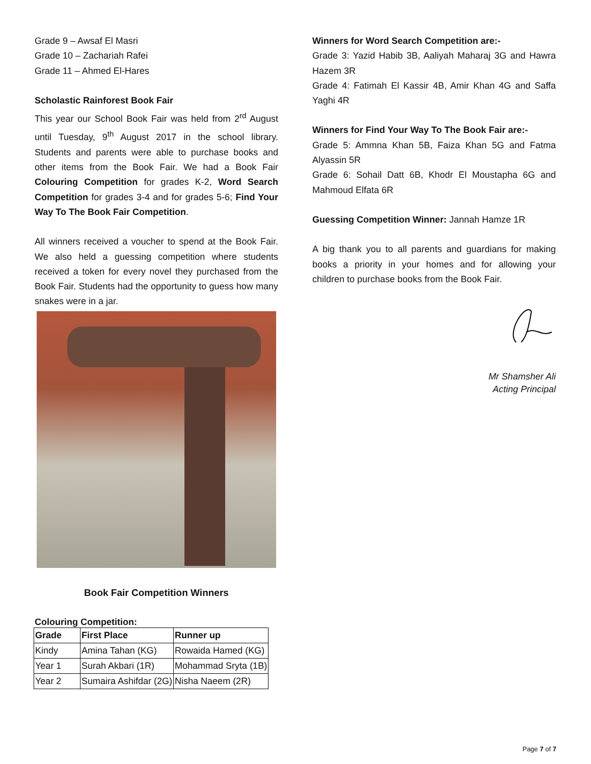Grade 9 – Awsaf El Masri
Grade 10 – Zachariah Rafei
Grade 11 – Ahmed El-Hares
Scholastic Rainforest Book Fair
This year our School Book Fair was held from 2<sup>rd</sup> August until Tuesday, 9<sup>th</sup> August 2017 in the school library. Students and parents were able to purchase books and other items from the Book Fair. We had a Book Fair Colouring Competition for grades K-2, Word Search Competition for grades 3-4 and for grades 5-6; Find Your Way To The Book Fair Competition.
All winners received a voucher to spend at the Book Fair. We also held a guessing competition where students received a token for every novel they purchased from the Book Fair. Students had the opportunity to guess how many snakes were in a jar.
Book Fair Competition Winners
Colouring Competition:
| Grade | First Place | Runner up |
| --- | --- | --- |
| Kindy | Amina Tahan (KG) | Rowaida Hamed (KG) |
| Year 1 | Surah Akbari (1R) | Mohammad Sryta (1B) |
| Year 2 | Sumaira Ashifdar (2G) | Nisha Naeem (2R) |
Winners for Word Search Competition are:-
Grade 3: Yazid Habib 3B, Aaliyah Maharaj 3G and Hawra Hazem 3R
Grade 4: Fatimah El Kassir 4B, Amir Khan 4G and Saffa Yaghi 4R
Winners for Find Your Way To The Book Fair are:-
Grade 5: Ammna Khan 5B, Faiza Khan 5G and Fatma Alyassin 5R
Grade 6: Sohail Datt 6B, Khodr El Moustapha 6G and Mahmoud Elfata 6R
Guessing Competition Winner: Jannah Hamze 1R
A big thank you to all parents and guardians for making books a priority in your homes and for allowing your children to purchase books from the Book Fair.
Mr Shamsher Ali
Acting Principal
Page 7 of 7